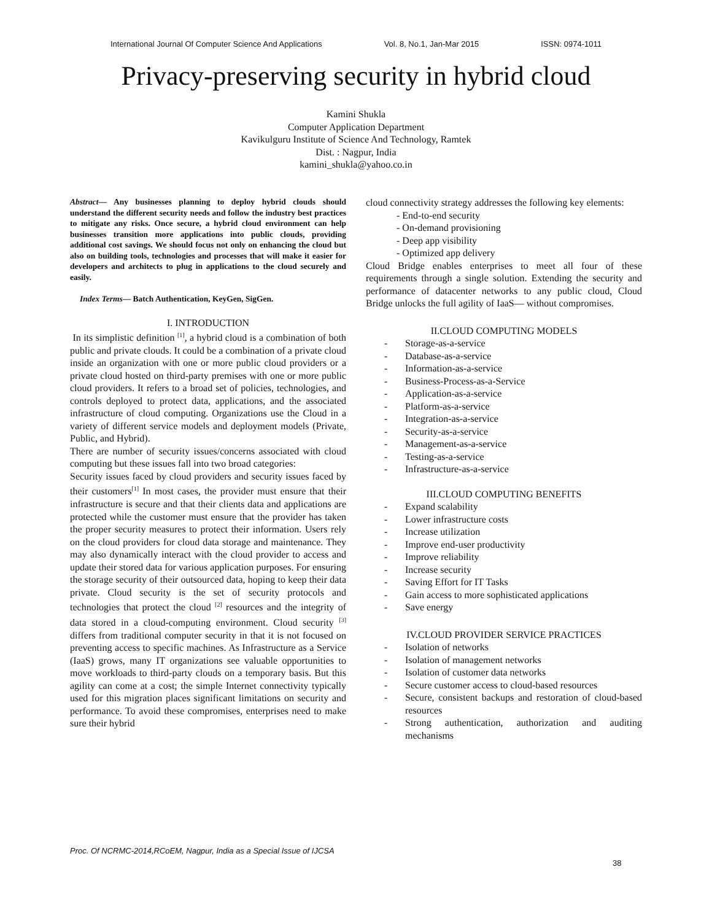International Journal Of Computer Science And Applications Vol. 8, No.1, Jan-Mar 2015 ISSN: 0974-1011
Privacy-preserving security in hybrid cloud
Kamini Shukla
Computer Application Department
Kavikulguru Institute of Science And Technology, Ramtek
Dist. : Nagpur, India
kamini_shukla@yahoo.co.in
Abstract— Any businesses planning to deploy hybrid clouds should understand the different security needs and follow the industry best practices to mitigate any risks. Once secure, a hybrid cloud environment can help businesses transition more applications into public clouds, providing additional cost savings. We should focus not only on enhancing the cloud but also on building tools, technologies and processes that will make it easier for developers and architects to plug in applications to the cloud securely and easily.
Index Terms— Batch Authentication, KeyGen, SigGen.
I. INTRODUCTION
In its simplistic definition <sup>[1]</sup>, a hybrid cloud is a combination of both public and private clouds. It could be a combination of a private cloud inside an organization with one or more public cloud providers or a private cloud hosted on third-party premises with one or more public cloud providers. It refers to a broad set of policies, technologies, and controls deployed to protect data, applications, and the associated infrastructure of cloud computing. Organizations use the Cloud in a variety of different service models and deployment models (Private, Public, and Hybrid).
There are number of security issues/concerns associated with cloud computing but these issues fall into two broad categories:
Security issues faced by cloud providers and security issues faced by their customers<sup>[1]</sup> In most cases, the provider must ensure that their infrastructure is secure and that their clients data and applications are protected while the customer must ensure that the provider has taken the proper security measures to protect their information. Users rely on the cloud providers for cloud data storage and maintenance. They may also dynamically interact with the cloud provider to access and update their stored data for various application purposes. For ensuring the storage security of their outsourced data, hoping to keep their data private. Cloud security is the set of security protocols and technologies that protect the cloud <sup>[2]</sup> resources and the integrity of data stored in a cloud-computing environment. Cloud security <sup>[3]</sup> differs from traditional computer security in that it is not focused on preventing access to specific machines. As Infrastructure as a Service (IaaS) grows, many IT organizations see valuable opportunities to move workloads to third-party clouds on a temporary basis. But this agility can come at a cost; the simple Internet connectivity typically used for this migration places significant limitations on security and performance. To avoid these compromises, enterprises need to make sure their hybrid
cloud connectivity strategy addresses the following key elements:
- End-to-end security
- On-demand provisioning
- Deep app visibility
- Optimized app delivery
Cloud Bridge enables enterprises to meet all four of these requirements through a single solution. Extending the security and performance of datacenter networks to any public cloud, Cloud Bridge unlocks the full agility of IaaS— without compromises.
II.CLOUD COMPUTING MODELS
- Storage-as-a-service
- Database-as-a-service
- Information-as-a-service
- Business-Process-as-a-Service
- Application-as-a-service
- Platform-as-a-service
- Integration-as-a-service
- Security-as-a-service
- Management-as-a-service
- Testing-as-a-service
- Infrastructure-as-a-service
III.CLOUD COMPUTING BENEFITS
- Expand scalability
- Lower infrastructure costs
- Increase utilization
- Improve end-user productivity
- Improve reliability
- Increase security
- Saving Effort for IT Tasks
- Gain access to more sophisticated applications
- Save energy
IV.CLOUD PROVIDER SERVICE PRACTICES
- Isolation of networks
- Isolation of management networks
- Isolation of customer data networks
- Secure customer access to cloud-based resources
- Secure, consistent backups and restoration of cloud-based resources
- Strong authentication, authorization and auditing mechanisms
Proc. Of NCRMC-2014,RCoEM, Nagpur, India as a Special Issue of IJCSA
38